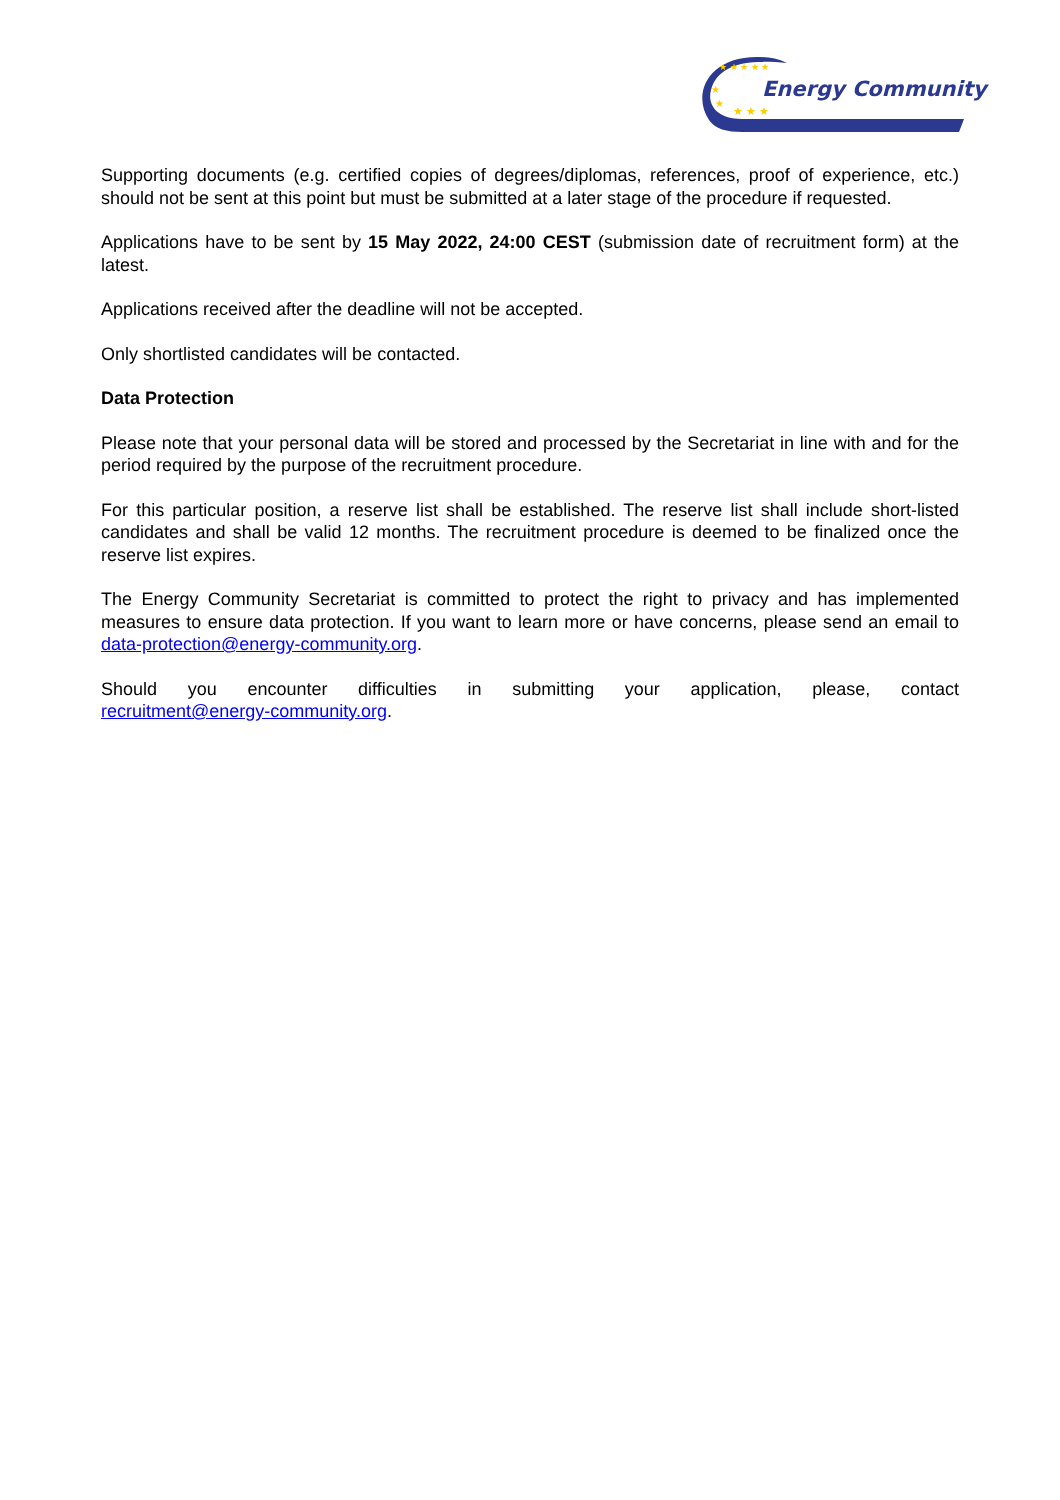★ ★ ★ ★ ★
★
★
★ ★ ★
Energy Community
Supporting documents (e.g. certified copies of degrees/diplomas, references, proof of experience, etc.) should not be sent at this point but must be submitted at a later stage of the procedure if requested.
Applications have to be sent by 15 May 2022, 24:00 CEST (submission date of recruitment form) at the latest.
Applications received after the deadline will not be accepted.
Only shortlisted candidates will be contacted.
Data Protection
Please note that your personal data will be stored and processed by the Secretariat in line with and for the period required by the purpose of the recruitment procedure.
For this particular position, a reserve list shall be established. The reserve list shall include short-listed candidates and shall be valid 12 months. The recruitment procedure is deemed to be finalized once the reserve list expires.
The Energy Community Secretariat is committed to protect the right to privacy and has implemented measures to ensure data protection. If you want to learn more or have concerns, please send an email to data-protection@energy-community.org.
Should you encounter difficulties in submitting your application, please, contact recruitment@energy-community.org.